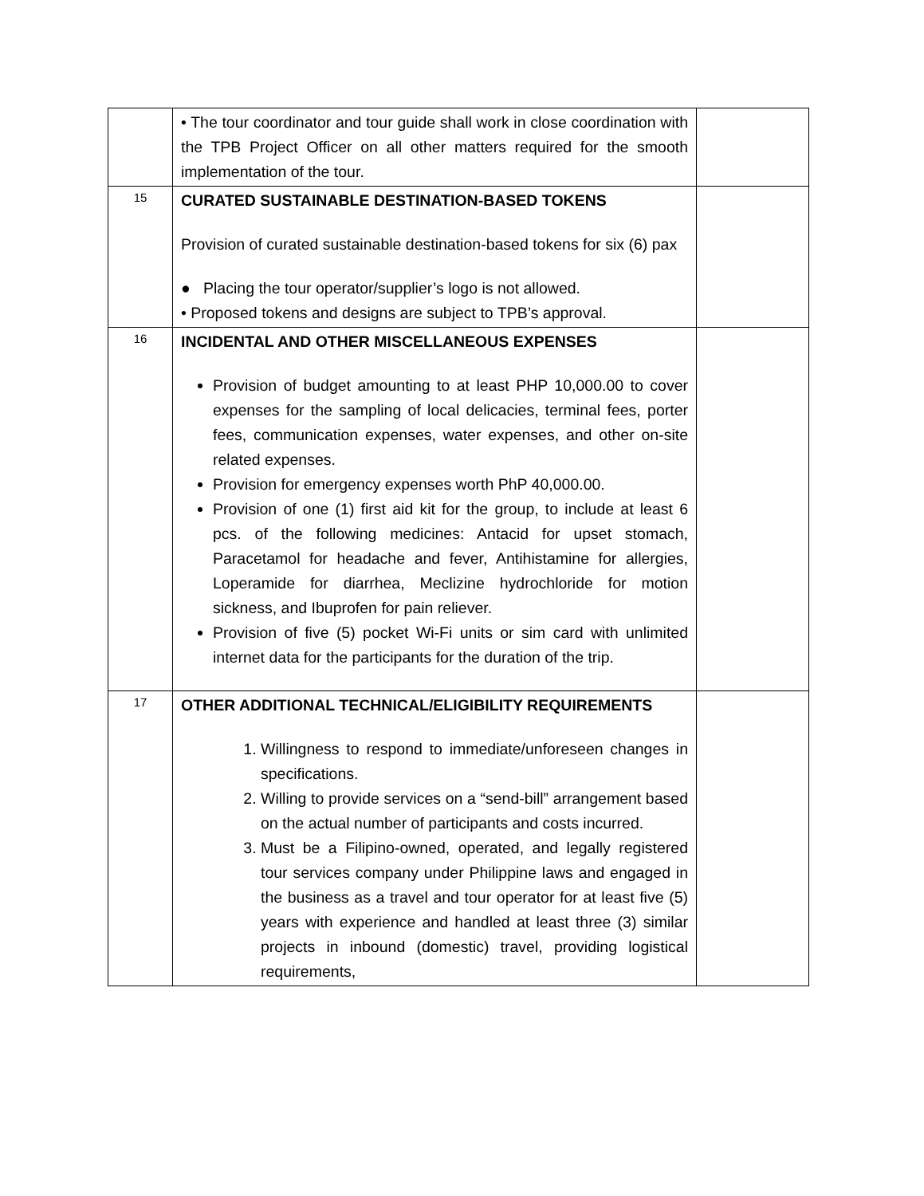| | • The tour coordinator and tour guide shall work in close coordination with the TPB Project Officer on all other matters required for the smooth implementation of the tour. | |
| 15 | CURATED SUSTAINABLE DESTINATION-BASED TOKENS Provision of curated sustainable destination-based tokens for six (6) pax ● Placing the tour operator/supplier’s logo is not allowed. • Proposed tokens and designs are subject to TPB’s approval. | |
| 16 | INCIDENTAL AND OTHER MISCELLANEOUS EXPENSES Provision of budget amounting to at least PHP 10,000.00 to cover expenses for the sampling of local delicacies, terminal fees, porter fees, communication expenses, water expenses, and other on-site related expenses. Provision for emergency expenses worth PhP 40,000.00. Provision of one (1) first aid kit for the group, to include at least 6 pcs. of the following medicines: Antacid for upset stomach, Paracetamol for headache and fever, Antihistamine for allergies, Loperamide for diarrhea, Meclizine hydrochloride for motion sickness, and Ibuprofen for pain reliever. Provision of five (5) pocket Wi-Fi units or sim card with unlimited internet data for the participants for the duration of the trip. | |
| 17 | OTHER ADDITIONAL TECHNICAL/ELIGIBILITY REQUIREMENTS 1. Willingness to respond to immediate/unforeseen changes in specifications. 2. Willing to provide services on a “send-bill” arrangement based on the actual number of participants and costs incurred. 3. Must be a Filipino-owned, operated, and legally registered tour services company under Philippine laws and engaged in the business as a travel and tour operator for at least five (5) years with experience and handled at least three (3) similar projects in inbound (domestic) travel, providing logistical requirements, | |